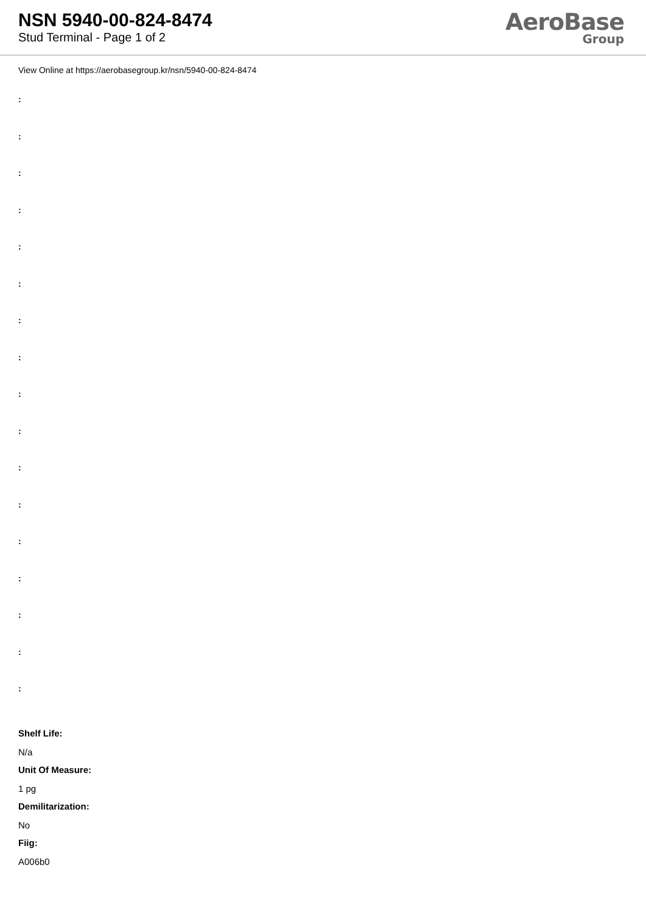NSN 5940-00-824-8474
Stud Terminal - Page 1 of 2
AeroBase
Group
View Online at https://aerobasegroup.kr/nsn/5940-00-824-8474
:
:
:
:
:
:
:
:
:
:
:
:
:
:
:
:
:
Shelf Life:
N/a
Unit Of Measure:
1 pg
Demilitarization:
No
Fiig:
A006b0